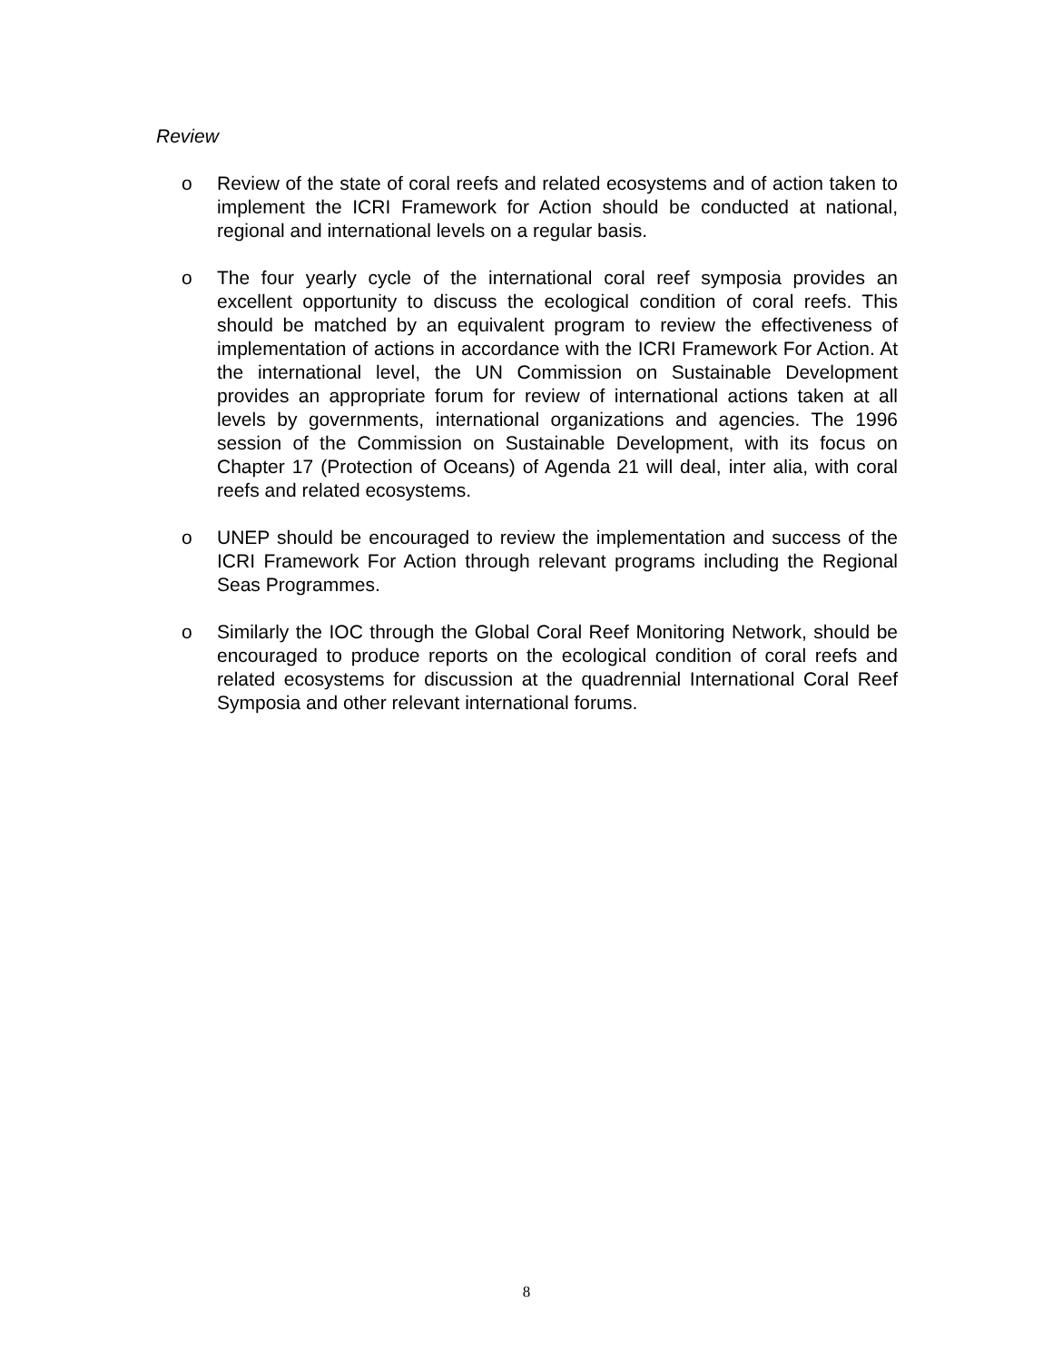Review
o Review of the state of coral reefs and related ecosystems and of action taken to implement the ICRI Framework for Action should be conducted at national, regional and international levels on a regular basis.
o The four yearly cycle of the international coral reef symposia provides an excellent opportunity to discuss the ecological condition of coral reefs. This should be matched by an equivalent program to review the effectiveness of implementation of actions in accordance with the ICRI Framework For Action. At the international level, the UN Commission on Sustainable Development provides an appropriate forum for review of international actions taken at all levels by governments, international organizations and agencies. The 1996 session of the Commission on Sustainable Development, with its focus on Chapter 17 (Protection of Oceans) of Agenda 21 will deal, inter alia, with coral reefs and related ecosystems.
o UNEP should be encouraged to review the implementation and success of the ICRI Framework For Action through relevant programs including the Regional Seas Programmes.
o Similarly the IOC through the Global Coral Reef Monitoring Network, should be encouraged to produce reports on the ecological condition of coral reefs and related ecosystems for discussion at the quadrennial International Coral Reef Symposia and other relevant international forums.
8